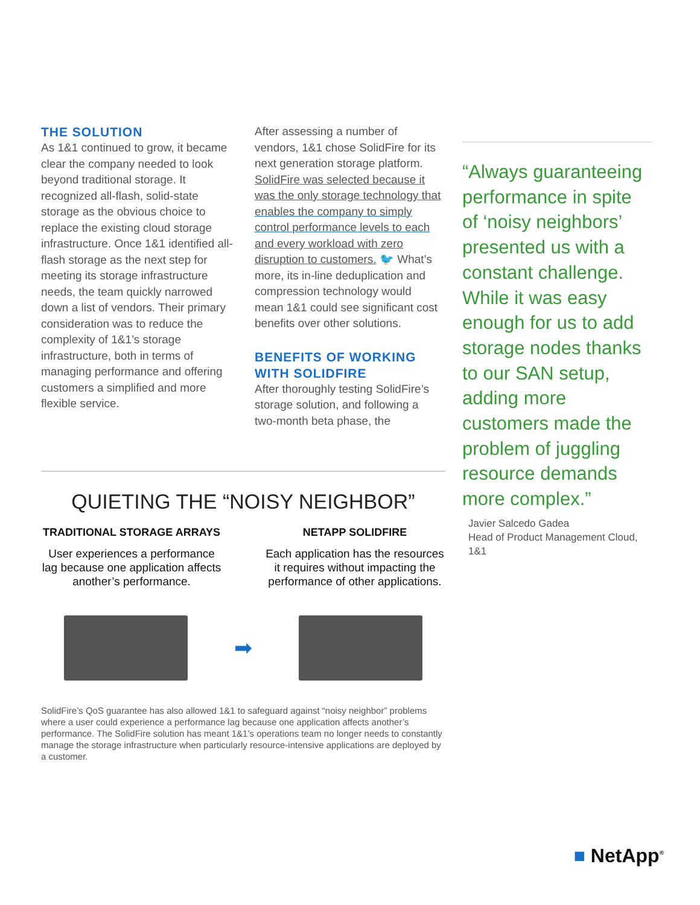THE SOLUTION
As 1&1 continued to grow, it became clear the company needed to look beyond traditional storage. It recognized all-flash, solid-state storage as the obvious choice to replace the existing cloud storage infrastructure. Once 1&1 identified all-flash storage as the next step for meeting its storage infrastructure needs, the team quickly narrowed down a list of vendors. Their primary consideration was to reduce the complexity of 1&1’s storage infrastructure, both in terms of managing performance and offering customers a simplified and more flexible service.
After assessing a number of vendors, 1&1 chose SolidFire for its next generation storage platform. SolidFire was selected because it was the only storage technology that enables the company to simply control performance levels to each and every workload with zero disruption to customers. 🐦 What’s more, its in-line deduplication and compression technology would mean 1&1 could see significant cost benefits over other solutions.
BENEFITS OF WORKING WITH SOLIDFIRE
After thoroughly testing SolidFire’s storage solution, and following a two-month beta phase, the
“Always guaranteeing performance in spite of ‘noisy neighbors’ presented us with a constant challenge. While it was easy enough for us to add storage nodes thanks to our SAN setup, adding more customers made the problem of juggling resource demands more complex.”
Javier Salcedo Gadea
Head of Product Management Cloud, 1&1
QUIETING THE “NOISY NEIGHBOR”
TRADITIONAL STORAGE ARRAYS
User experiences a performance lag because one application affects another’s performance.
NETAPP SOLIDFIRE
Each application has the resources it requires without impacting the performance of other applications.
➡
SolidFire’s QoS guarantee has also allowed 1&1 to safeguard against “noisy neighbor” problems where a user could experience a performance lag because one application affects another’s performance. The SolidFire solution has meant 1&1’s operations team no longer needs to constantly manage the storage infrastructure when particularly resource-intensive applications are deployed by a customer.
■ NetApp<sup>®</sup>